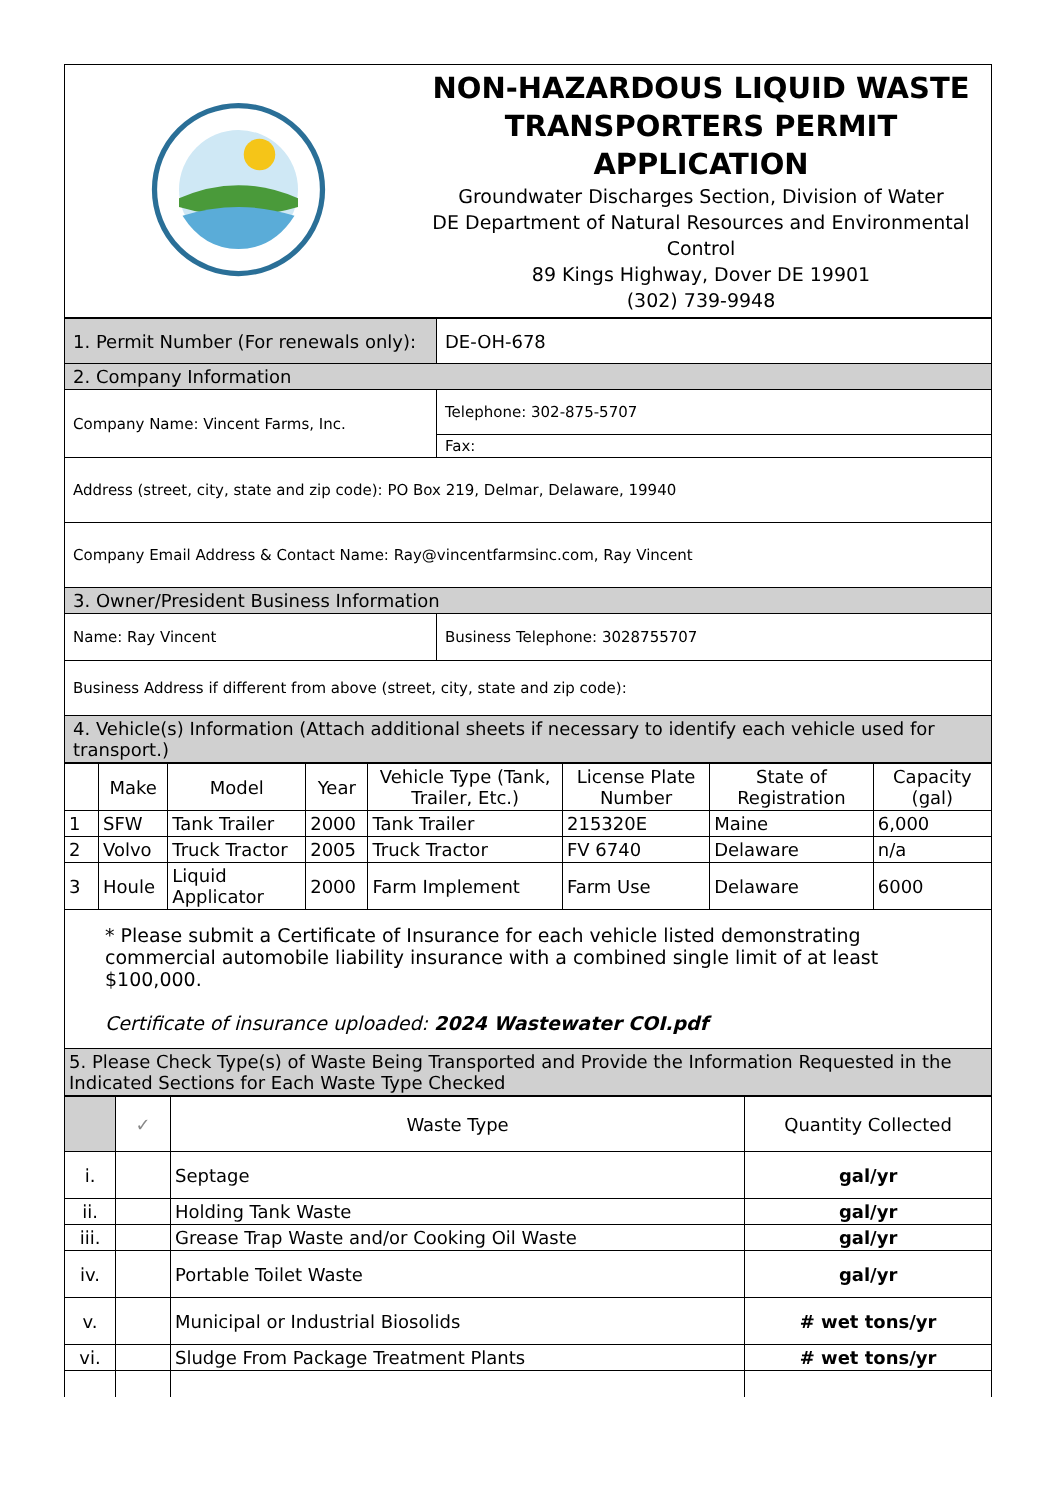| | NON-HAZARDOUS LIQUID WASTE TRANSPORTERS PERMIT APPLICATION Groundwater Discharges Section, Division of Water DE Department of Natural Resources and Environmental Control 89 Kings Highway, Dover DE 19901 (302) 739-9948 |
| 1. Permit Number (For renewals only): | DE-OH-678 |
| 2. Company Information | |
| Company Name: Vincent Farms, Inc. | Telephone: 302-875-5707 |
| | Fax: |
| Address (street, city, state and zip code): PO Box 219, Delmar, Delaware, 19940 | |
| Company Email Address & Contact Name: Ray@vincentfarmsinc.com, Ray Vincent | |
| 3. Owner/President Business Information | |
| Name: Ray Vincent | Business Telephone: 3028755707 |
| Business Address if different from above (street, city, state and zip code): | |
| 4. Vehicle(s) Information (Attach additional sheets if necessary to identify each vehicle used for transport.) | |
| | Make | Model | Year | Vehicle Type (Tank, Trailer, Etc.) | License Plate Number | State of Registration | Capacity (gal) |
| --- | --- | --- | --- | --- | --- | --- | --- |
| 1 | SFW | Tank Trailer | 2000 | Tank Trailer | 215320E | Maine | 6,000 |
| 2 | Volvo | Truck Tractor | 2005 | Truck Tractor | FV 6740 | Delaware | n/a |
| 3 | Houle | Liquid Applicator | 2000 | Farm Implement | Farm Use | Delaware | 6000 |
| * Please submit a Certificate of Insurance for each vehicle listed demonstrating commercial automobile liability insurance with a combined single limit of at least $100,000. Certificate of insurance uploaded: 2024 Wastewater COI.pdf | | | | | | | |
| 5. Please Check Type(s) of Waste Being Transported and Provide the Information Requested in the Indicated Sections for Each Waste Type Checked | | | | | | | |
| | ✓ | Waste Type | Quantity Collected |
| --- | --- | --- | --- |
| i. | | Septage | gal/yr |
| ii. | | Holding Tank Waste | gal/yr |
| iii. | | Grease Trap Waste and/or Cooking Oil Waste | gal/yr |
| iv. | | Portable Toilet Waste | gal/yr |
| v. | | Municipal or Industrial Biosolids | # wet tons/yr |
| vi. | | Sludge From Package Treatment Plants | # wet tons/yr |